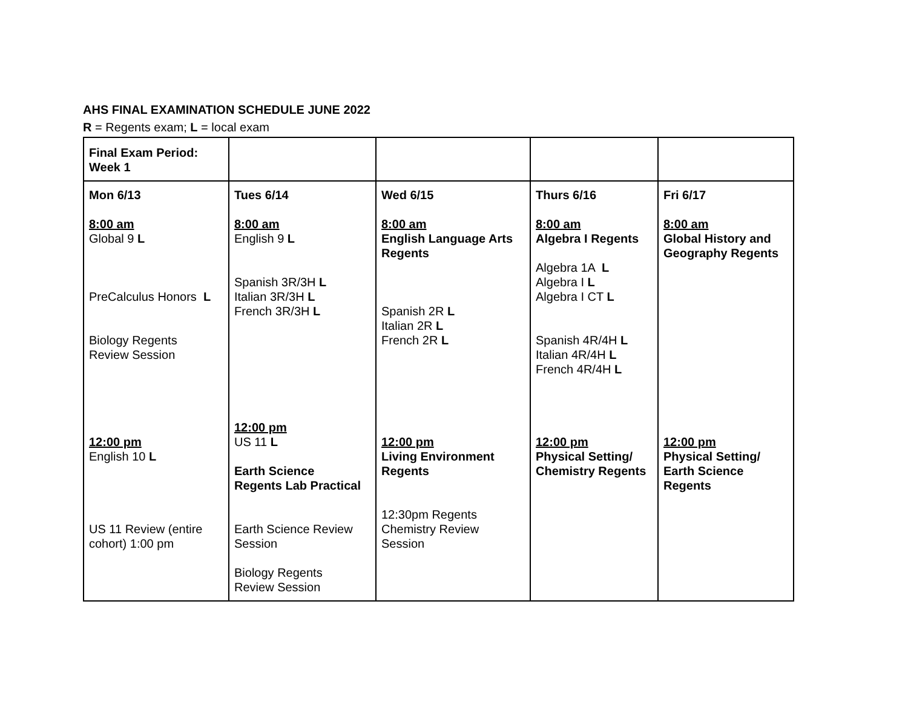AHS FINAL EXAMINATION SCHEDULE JUNE 2022
R = Regents exam; L = local exam
| Final Exam Period: Week 1 | | | | |
| Mon 6/13 8:00 am Global 9 L PreCalculus Honors L Biology Regents Review Session 12:00 pm English 10 L US 11 Review (entire cohort) 1:00 pm | Tues 6/14 8:00 am English 9 L Spanish 3R/3H L Italian 3R/3H L French 3R/3H L 12:00 pm US 11 L Earth Science Regents Lab Practical Earth Science Review Session Biology Regents Review Session | Wed 6/15 8:00 am English Language Arts Regents Spanish 2R L Italian 2R L French 2R L 12:00 pm Living Environment Regents 12:30pm Regents Chemistry Review Session | Thurs 6/16 8:00 am Algebra I Regents Algebra 1A L Algebra I L Algebra I CT L Spanish 4R/4H L Italian 4R/4H L French 4R/4H L 12:00 pm Physical Setting/ Chemistry Regents | Fri 6/17 8:00 am Global History and Geography Regents 12:00 pm Physical Setting/ Earth Science Regents |